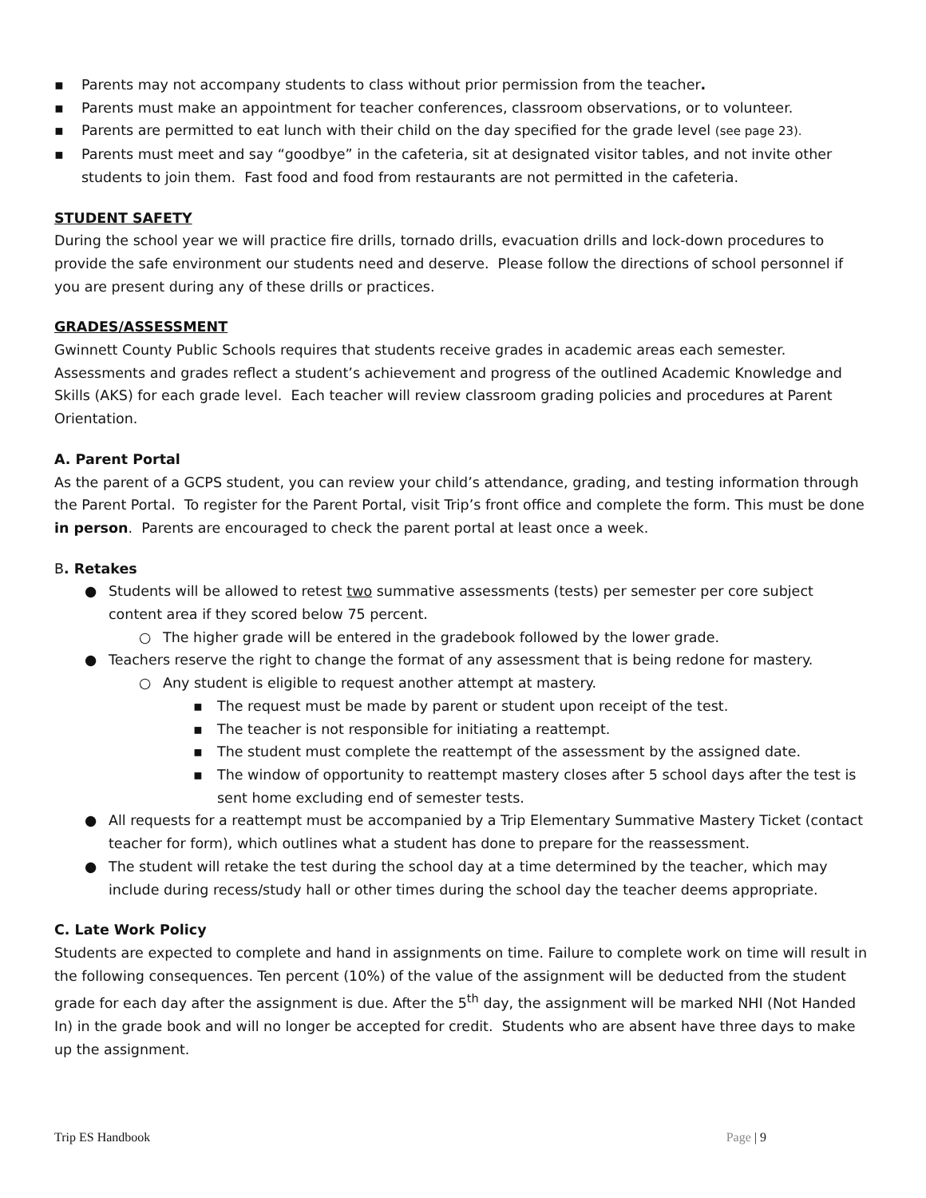▪ Parents may not accompany students to class without prior permission from the teacher.
▪ Parents must make an appointment for teacher conferences, classroom observations, or to volunteer.
▪ Parents are permitted to eat lunch with their child on the day specified for the grade level (see page 23).
▪ Parents must meet and say “goodbye” in the cafeteria, sit at designated visitor tables, and not invite other students to join them. Fast food and food from restaurants are not permitted in the cafeteria.
STUDENT SAFETY
During the school year we will practice fire drills, tornado drills, evacuation drills and lock-down procedures to provide the safe environment our students need and deserve. Please follow the directions of school personnel if you are present during any of these drills or practices.
GRADES/ASSESSMENT
Gwinnett County Public Schools requires that students receive grades in academic areas each semester. Assessments and grades reflect a student’s achievement and progress of the outlined Academic Knowledge and Skills (AKS) for each grade level. Each teacher will review classroom grading policies and procedures at Parent Orientation.
A. Parent Portal
As the parent of a GCPS student, you can review your child’s attendance, grading, and testing information through the Parent Portal. To register for the Parent Portal, visit Trip’s front office and complete the form. This must be done in person. Parents are encouraged to check the parent portal at least once a week.
B. Retakes
● Students will be allowed to retest two summative assessments (tests) per semester per core subject content area if they scored below 75 percent.
○ The higher grade will be entered in the gradebook followed by the lower grade.
● Teachers reserve the right to change the format of any assessment that is being redone for mastery.
○ Any student is eligible to request another attempt at mastery.
▪ The request must be made by parent or student upon receipt of the test.
▪ The teacher is not responsible for initiating a reattempt.
▪ The student must complete the reattempt of the assessment by the assigned date.
▪ The window of opportunity to reattempt mastery closes after 5 school days after the test is sent home excluding end of semester tests.
● All requests for a reattempt must be accompanied by a Trip Elementary Summative Mastery Ticket (contact teacher for form), which outlines what a student has done to prepare for the reassessment.
● The student will retake the test during the school day at a time determined by the teacher, which may include during recess/study hall or other times during the school day the teacher deems appropriate.
C. Late Work Policy
Students are expected to complete and hand in assignments on time. Failure to complete work on time will result in the following consequences. Ten percent (10%) of the value of the assignment will be deducted from the student grade for each day after the assignment is due. After the 5<sup>th</sup> day, the assignment will be marked NHI (Not Handed In) in the grade book and will no longer be accepted for credit. Students who are absent have three days to make up the assignment.
Trip ES Handbook Page | 9